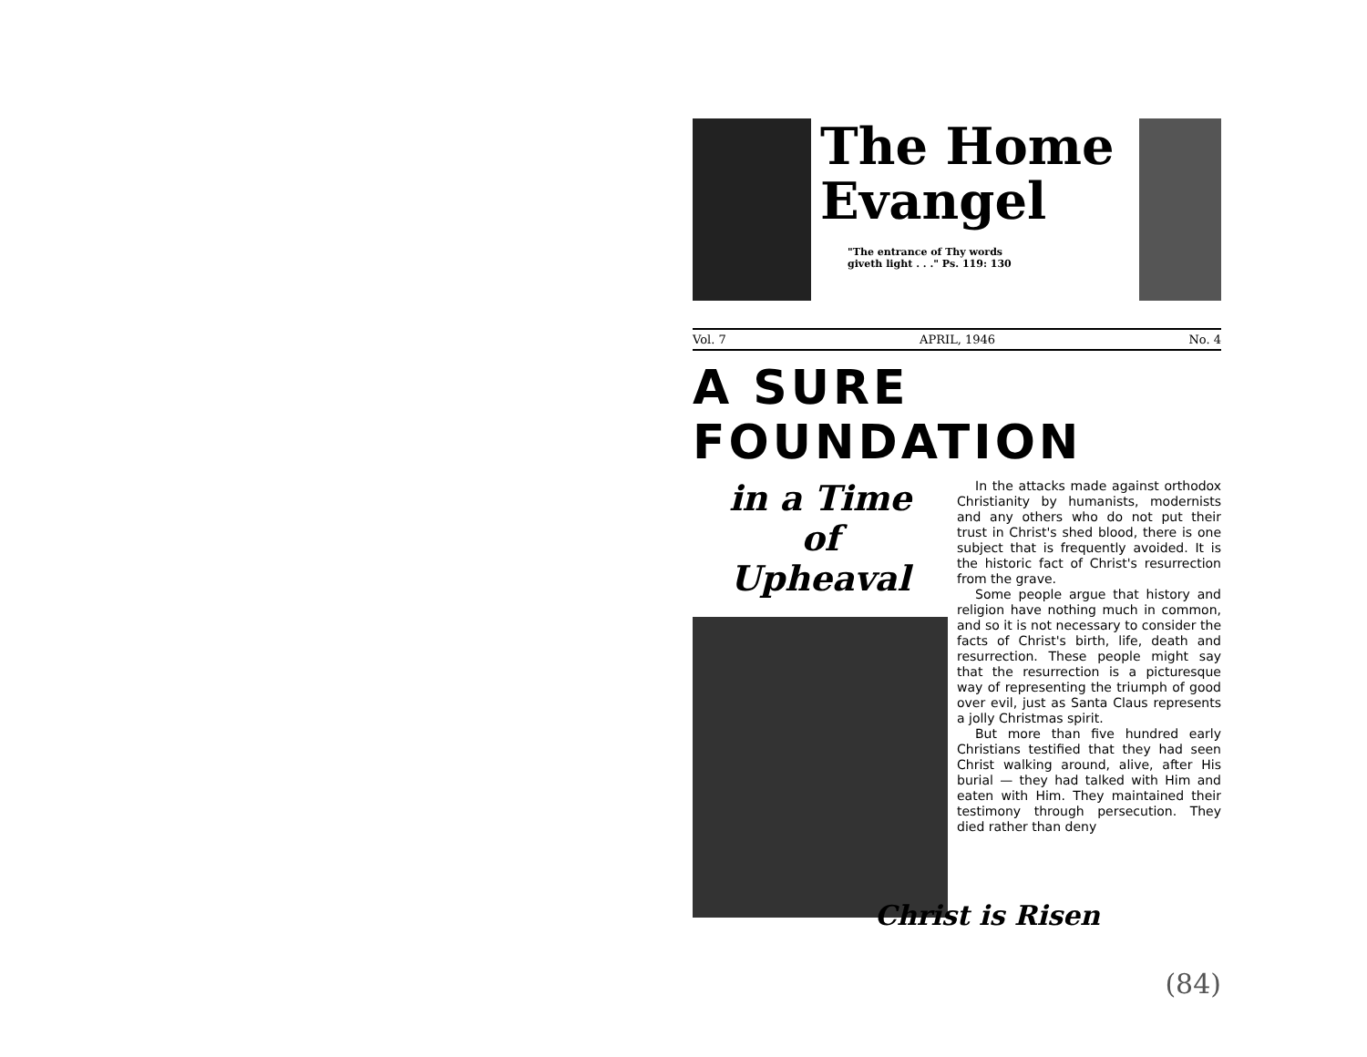The Home
Evangel
"The entrance of Thy words
giveth light . . ." Ps. 119: 130
Vol. 7 APRIL, 1946 No. 4
A SURE FOUNDATION
in a Time
of
Upheaval
In the attacks made against orthodox Christianity by humanists, modernists and any others who do not put their trust in Christ's shed blood, there is one subject that is frequently avoided. It is the historic fact of Christ's resurrection from the grave.
Some people argue that history and religion have nothing much in common, and so it is not necessary to consider the facts of Christ's birth, life, death and resurrection. These people might say that the resurrection is a picturesque way of representing the triumph of good over evil, just as Santa Claus represents a jolly Christmas spirit.
But more than five hundred early Christians testified that they had seen Christ walking around, alive, after His burial — they had talked with Him and eaten with Him. They maintained their testimony through persecution. They died rather than deny
Christ is Risen
(84)